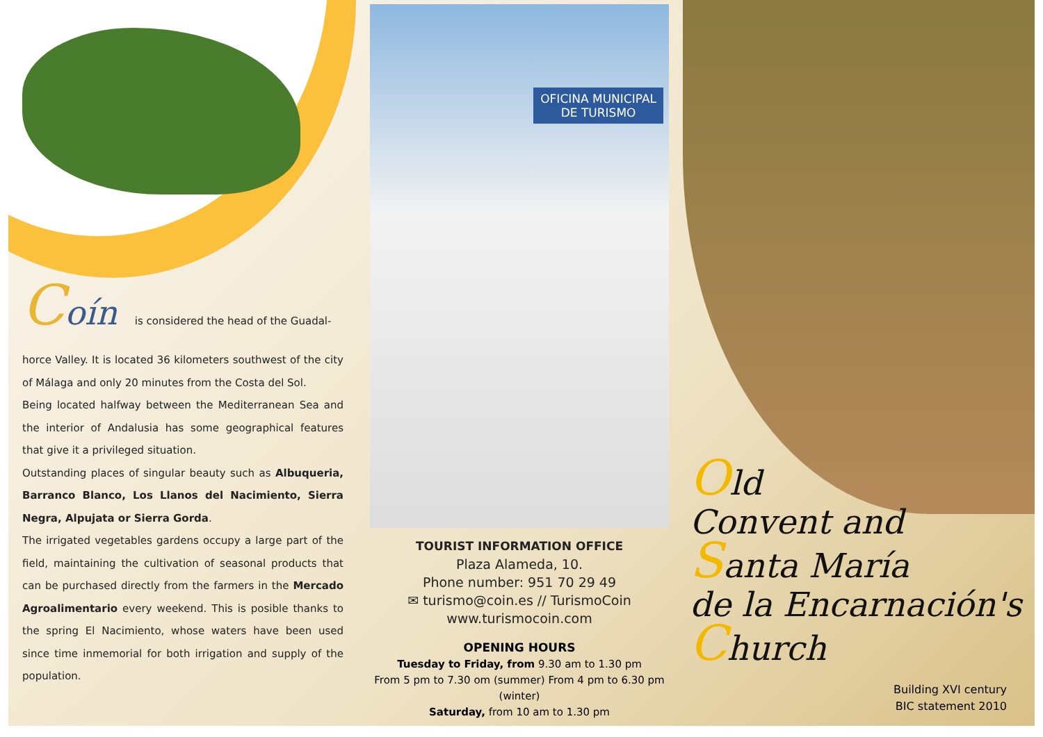Coín is considered the head of the Guadal-
horce Valley. It is located 36 kilometers southwest of the city of Málaga and only 20 minutes from the Costa del Sol.
Being located halfway between the Mediterranean Sea and the interior of Andalusia has some geographical features that give it a privileged situation.
Outstanding places of singular beauty such as Albuqueria, Barranco Blanco, Los Llanos del Nacimiento, Sierra Negra, Alpujata or Sierra Gorda.
The irrigated vegetables gardens occupy a large part of the field, maintaining the cultivation of seasonal products that can be purchased directly from the farmers in the Mercado Agroalimentario every weekend. This is posible thanks to the spring El Nacimiento, whose waters have been used since time inmemorial for both irrigation and supply of the population.
OFICINA MUNICIPAL
DE TURISMO
TOURIST INFORMATION OFFICE
Plaza Alameda, 10.
Phone number: 951 70 29 49
✉ turismo@coin.es // TurismoCoin
www.turismocoin.com
OPENING HOURS
Tuesday to Friday, from 9.30 am to 1.30 pm
From 5 pm to 7.30 om (summer) From 4 pm to 6.30 pm (winter)
Saturday, from 10 am to 1.30 pm
Old
Convent and
Santa María
de la Encarnación's
Church
Building XVI century
BIC statement 2010